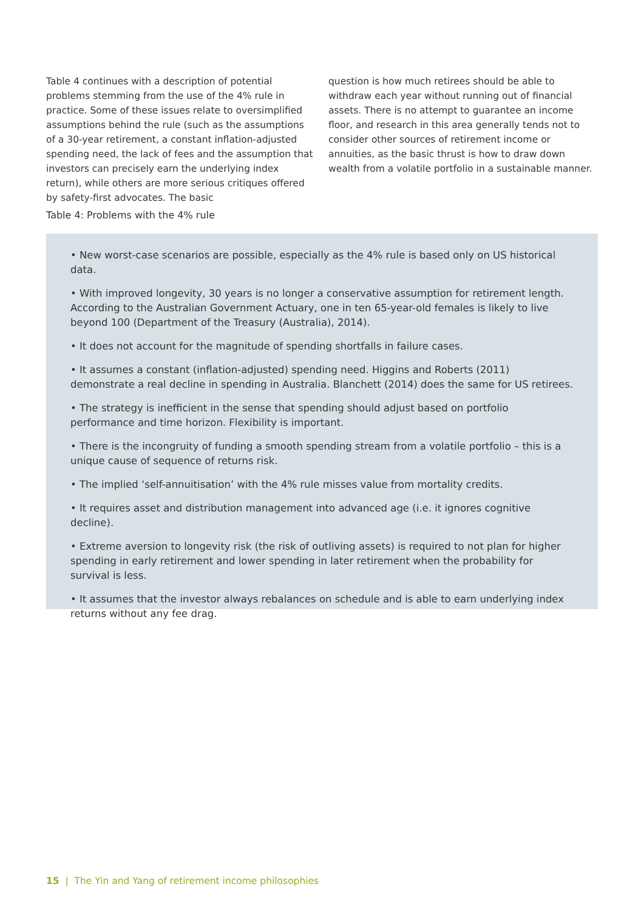Table 4 continues with a description of potential problems stemming from the use of the 4% rule in practice. Some of these issues relate to oversimplified assumptions behind the rule (such as the assumptions of a 30-year retirement, a constant inflation-adjusted spending need, the lack of fees and the assumption that investors can precisely earn the underlying index return), while others are more serious critiques offered by safety-first advocates. The basic
question is how much retirees should be able to withdraw each year without running out of financial assets. There is no attempt to guarantee an income floor, and research in this area generally tends not to consider other sources of retirement income or annuities, as the basic thrust is how to draw down wealth from a volatile portfolio in a sustainable manner.
Table 4: Problems with the 4% rule
• New worst-case scenarios are possible, especially as the 4% rule is based only on US historical data.
• With improved longevity, 30 years is no longer a conservative assumption for retirement length. According to the Australian Government Actuary, one in ten 65-year-old females is likely to live beyond 100 (Department of the Treasury (Australia), 2014).
• It does not account for the magnitude of spending shortfalls in failure cases.
• It assumes a constant (inflation-adjusted) spending need. Higgins and Roberts (2011) demonstrate a real decline in spending in Australia. Blanchett (2014) does the same for US retirees.
• The strategy is inefficient in the sense that spending should adjust based on portfolio performance and time horizon. Flexibility is important.
• There is the incongruity of funding a smooth spending stream from a volatile portfolio – this is a unique cause of sequence of returns risk.
• The implied ‘self-annuitisation’ with the 4% rule misses value from mortality credits.
• It requires asset and distribution management into advanced age (i.e. it ignores cognitive decline).
• Extreme aversion to longevity risk (the risk of outliving assets) is required to not plan for higher spending in early retirement and lower spending in later retirement when the probability for survival is less.
• It assumes that the investor always rebalances on schedule and is able to earn underlying index returns without any fee drag.
15 | The Yin and Yang of retirement income philosophies